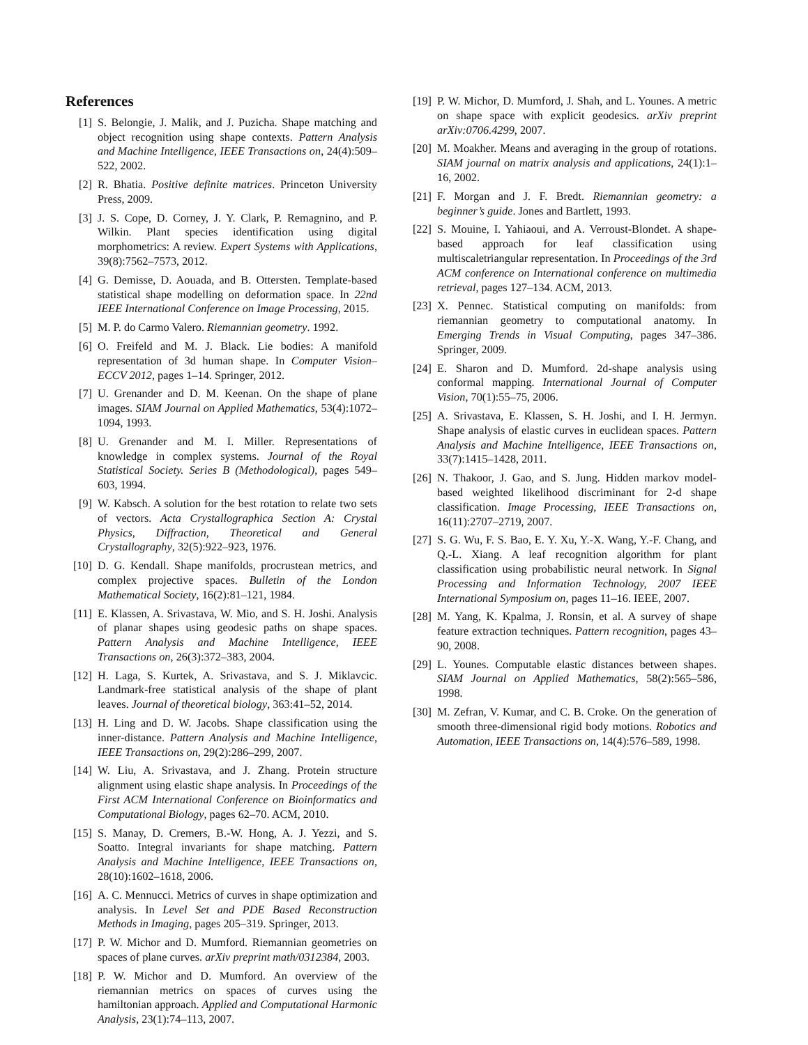References
[1] S. Belongie, J. Malik, and J. Puzicha. Shape matching and object recognition using shape contexts. Pattern Analysis and Machine Intelligence, IEEE Transactions on, 24(4):509–522, 2002.
[2] R. Bhatia. Positive definite matrices. Princeton University Press, 2009.
[3] J. S. Cope, D. Corney, J. Y. Clark, P. Remagnino, and P. Wilkin. Plant species identification using digital morphometrics: A review. Expert Systems with Applications, 39(8):7562–7573, 2012.
[4] G. Demisse, D. Aouada, and B. Ottersten. Template-based statistical shape modelling on deformation space. In 22nd IEEE International Conference on Image Processing, 2015.
[5] M. P. do Carmo Valero. Riemannian geometry. 1992.
[6] O. Freifeld and M. J. Black. Lie bodies: A manifold representation of 3d human shape. In Computer Vision–ECCV 2012, pages 1–14. Springer, 2012.
[7] U. Grenander and D. M. Keenan. On the shape of plane images. SIAM Journal on Applied Mathematics, 53(4):1072–1094, 1993.
[8] U. Grenander and M. I. Miller. Representations of knowledge in complex systems. Journal of the Royal Statistical Society. Series B (Methodological), pages 549–603, 1994.
[9] W. Kabsch. A solution for the best rotation to relate two sets of vectors. Acta Crystallographica Section A: Crystal Physics, Diffraction, Theoretical and General Crystallography, 32(5):922–923, 1976.
[10] D. G. Kendall. Shape manifolds, procrustean metrics, and complex projective spaces. Bulletin of the London Mathematical Society, 16(2):81–121, 1984.
[11] E. Klassen, A. Srivastava, W. Mio, and S. H. Joshi. Analysis of planar shapes using geodesic paths on shape spaces. Pattern Analysis and Machine Intelligence, IEEE Transactions on, 26(3):372–383, 2004.
[12] H. Laga, S. Kurtek, A. Srivastava, and S. J. Miklavcic. Landmark-free statistical analysis of the shape of plant leaves. Journal of theoretical biology, 363:41–52, 2014.
[13] H. Ling and D. W. Jacobs. Shape classification using the inner-distance. Pattern Analysis and Machine Intelligence, IEEE Transactions on, 29(2):286–299, 2007.
[14] W. Liu, A. Srivastava, and J. Zhang. Protein structure alignment using elastic shape analysis. In Proceedings of the First ACM International Conference on Bioinformatics and Computational Biology, pages 62–70. ACM, 2010.
[15] S. Manay, D. Cremers, B.-W. Hong, A. J. Yezzi, and S. Soatto. Integral invariants for shape matching. Pattern Analysis and Machine Intelligence, IEEE Transactions on, 28(10):1602–1618, 2006.
[16] A. C. Mennucci. Metrics of curves in shape optimization and analysis. In Level Set and PDE Based Reconstruction Methods in Imaging, pages 205–319. Springer, 2013.
[17] P. W. Michor and D. Mumford. Riemannian geometries on spaces of plane curves. arXiv preprint math/0312384, 2003.
[18] P. W. Michor and D. Mumford. An overview of the riemannian metrics on spaces of curves using the hamiltonian approach. Applied and Computational Harmonic Analysis, 23(1):74–113, 2007.
[19] P. W. Michor, D. Mumford, J. Shah, and L. Younes. A metric on shape space with explicit geodesics. arXiv preprint arXiv:0706.4299, 2007.
[20] M. Moakher. Means and averaging in the group of rotations. SIAM journal on matrix analysis and applications, 24(1):1–16, 2002.
[21] F. Morgan and J. F. Bredt. Riemannian geometry: a beginner’s guide. Jones and Bartlett, 1993.
[22] S. Mouine, I. Yahiaoui, and A. Verroust-Blondet. A shape-based approach for leaf classification using multiscaletriangular representation. In Proceedings of the 3rd ACM conference on International conference on multimedia retrieval, pages 127–134. ACM, 2013.
[23] X. Pennec. Statistical computing on manifolds: from riemannian geometry to computational anatomy. In Emerging Trends in Visual Computing, pages 347–386. Springer, 2009.
[24] E. Sharon and D. Mumford. 2d-shape analysis using conformal mapping. International Journal of Computer Vision, 70(1):55–75, 2006.
[25] A. Srivastava, E. Klassen, S. H. Joshi, and I. H. Jermyn. Shape analysis of elastic curves in euclidean spaces. Pattern Analysis and Machine Intelligence, IEEE Transactions on, 33(7):1415–1428, 2011.
[26] N. Thakoor, J. Gao, and S. Jung. Hidden markov model-based weighted likelihood discriminant for 2-d shape classification. Image Processing, IEEE Transactions on, 16(11):2707–2719, 2007.
[27] S. G. Wu, F. S. Bao, E. Y. Xu, Y.-X. Wang, Y.-F. Chang, and Q.-L. Xiang. A leaf recognition algorithm for plant classification using probabilistic neural network. In Signal Processing and Information Technology, 2007 IEEE International Symposium on, pages 11–16. IEEE, 2007.
[28] M. Yang, K. Kpalma, J. Ronsin, et al. A survey of shape feature extraction techniques. Pattern recognition, pages 43–90, 2008.
[29] L. Younes. Computable elastic distances between shapes. SIAM Journal on Applied Mathematics, 58(2):565–586, 1998.
[30] M. Zefran, V. Kumar, and C. B. Croke. On the generation of smooth three-dimensional rigid body motions. Robotics and Automation, IEEE Transactions on, 14(4):576–589, 1998.